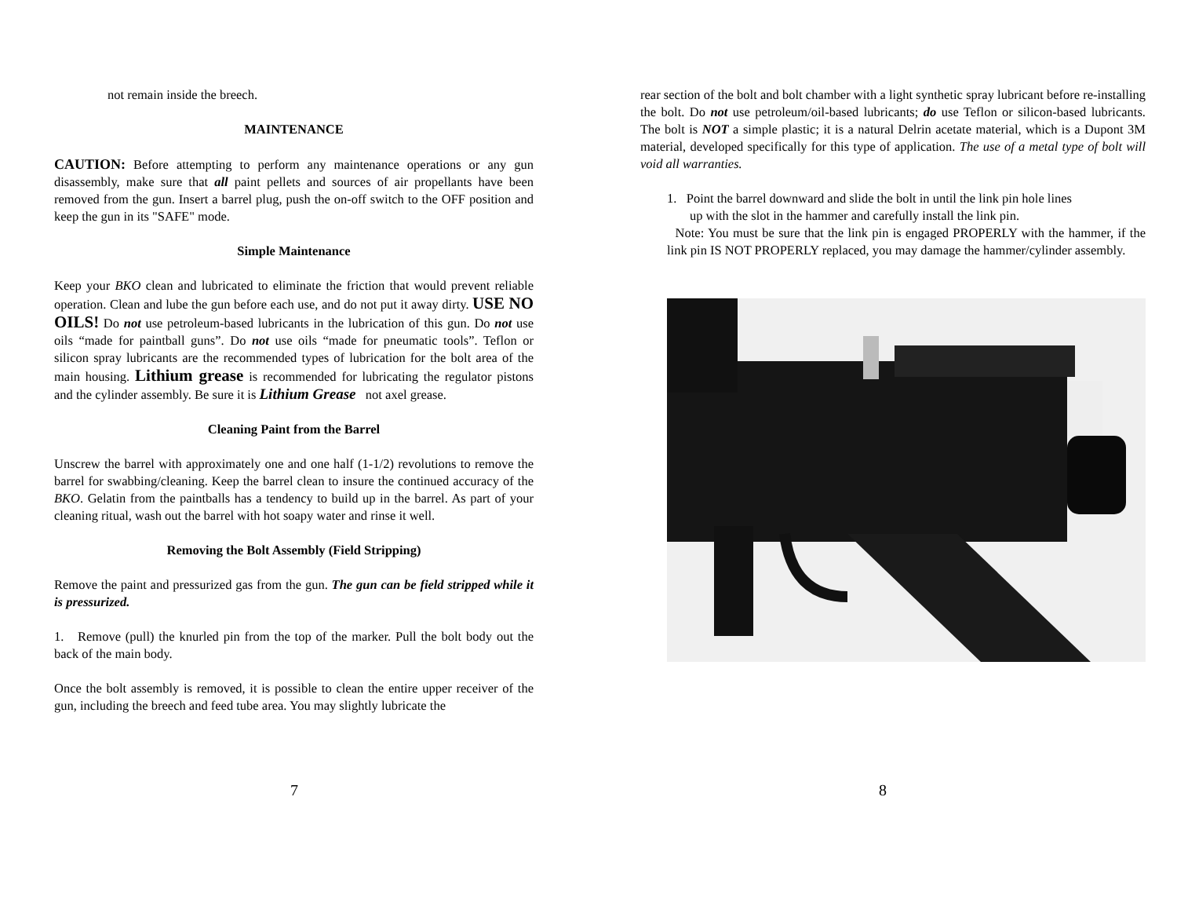not remain inside the breech.
MAINTENANCE
CAUTION: Before attempting to perform any maintenance operations or any gun disassembly, make sure that all paint pellets and sources of air propellants have been removed from the gun. Insert a barrel plug, push the on-off switch to the OFF position and keep the gun in its "SAFE" mode.
Simple Maintenance
Keep your BKO clean and lubricated to eliminate the friction that would prevent reliable operation. Clean and lube the gun before each use, and do not put it away dirty. USE NO OILS! Do not use petroleum-based lubricants in the lubrication of this gun. Do not use oils “made for paintball guns”. Do not use oils “made for pneumatic tools”. Teflon or silicon spray lubricants are the recommended types of lubrication for the bolt area of the main housing. Lithium grease is recommended for lubricating the regulator pistons and the cylinder assembly. Be sure it is Lithium Grease not axel grease.
Cleaning Paint from the Barrel
Unscrew the barrel with approximately one and one half (1-1/2) revolutions to remove the barrel for swabbing/cleaning. Keep the barrel clean to insure the continued accuracy of the BKO. Gelatin from the paintballs has a tendency to build up in the barrel. As part of your cleaning ritual, wash out the barrel with hot soapy water and rinse it well.
Removing the Bolt Assembly (Field Stripping)
Remove the paint and pressurized gas from the gun. The gun can be field stripped while it is pressurized.
1. Remove (pull) the knurled pin from the top of the marker. Pull the bolt body out the back of the main body.
Once the bolt assembly is removed, it is possible to clean the entire upper receiver of the gun, including the breech and feed tube area. You may slightly lubricate the
7
rear section of the bolt and bolt chamber with a light synthetic spray lubricant before re-installing the bolt. Do not use petroleum/oil-based lubricants; do use Teflon or silicon-based lubricants. The bolt is NOT a simple plastic; it is a natural Delrin acetate material, which is a Dupont 3M material, developed specifically for this type of application. The use of a metal type of bolt will void all warranties.
1. Point the barrel downward and slide the bolt in until the link pin hole lines
up with the slot in the hammer and carefully install the link pin.
Note: You must be sure that the link pin is engaged PROPERLY with the hammer, if the link pin IS NOT PROPERLY replaced, you may damage the hammer/cylinder assembly.
8